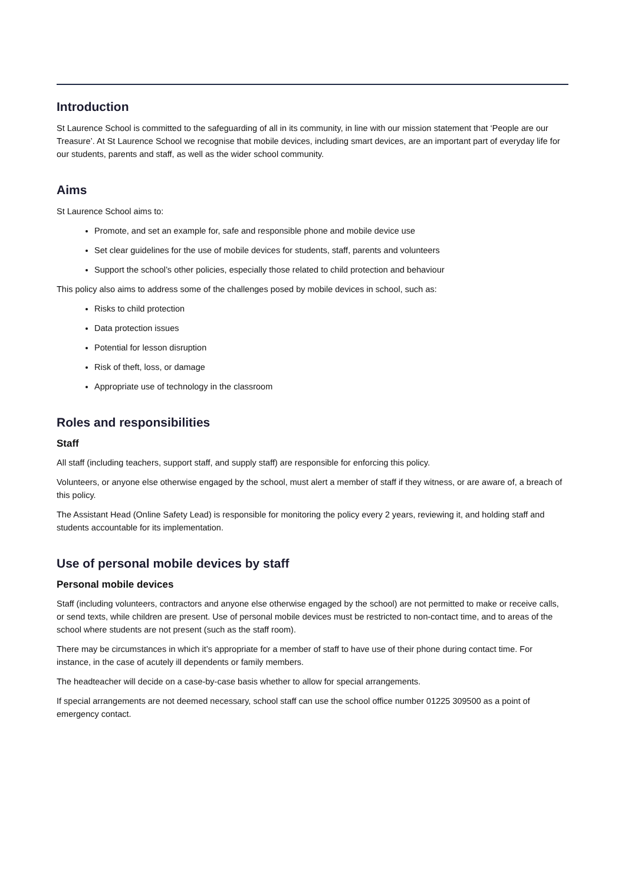Introduction
St Laurence School is committed to the safeguarding of all in its community, in line with our mission statement that ‘People are our Treasure’. At St Laurence School we recognise that mobile devices, including smart devices, are an important part of everyday life for our students, parents and staff, as well as the wider school community.
Aims
St Laurence School aims to:
Promote, and set an example for, safe and responsible phone and mobile device use
Set clear guidelines for the use of mobile devices for students, staff, parents and volunteers
Support the school’s other policies, especially those related to child protection and behaviour
This policy also aims to address some of the challenges posed by mobile devices in school, such as:
Risks to child protection
Data protection issues
Potential for lesson disruption
Risk of theft, loss, or damage
Appropriate use of technology in the classroom
Roles and responsibilities
Staff
All staff (including teachers, support staff, and supply staff) are responsible for enforcing this policy.
Volunteers, or anyone else otherwise engaged by the school, must alert a member of staff if they witness, or are aware of, a breach of this policy.
The Assistant Head (Online Safety Lead) is responsible for monitoring the policy every 2 years, reviewing it, and holding staff and students accountable for its implementation.
Use of personal mobile devices by staff
Personal mobile devices
Staff (including volunteers, contractors and anyone else otherwise engaged by the school) are not permitted to make or receive calls, or send texts, while children are present. Use of personal mobile devices must be restricted to non-contact time, and to areas of the school where students are not present (such as the staff room).
There may be circumstances in which it’s appropriate for a member of staff to have use of their phone during contact time. For instance, in the case of acutely ill dependents or family members.
The headteacher will decide on a case-by-case basis whether to allow for special arrangements.
If special arrangements are not deemed necessary, school staff can use the school office number 01225 309500 as a point of emergency contact.